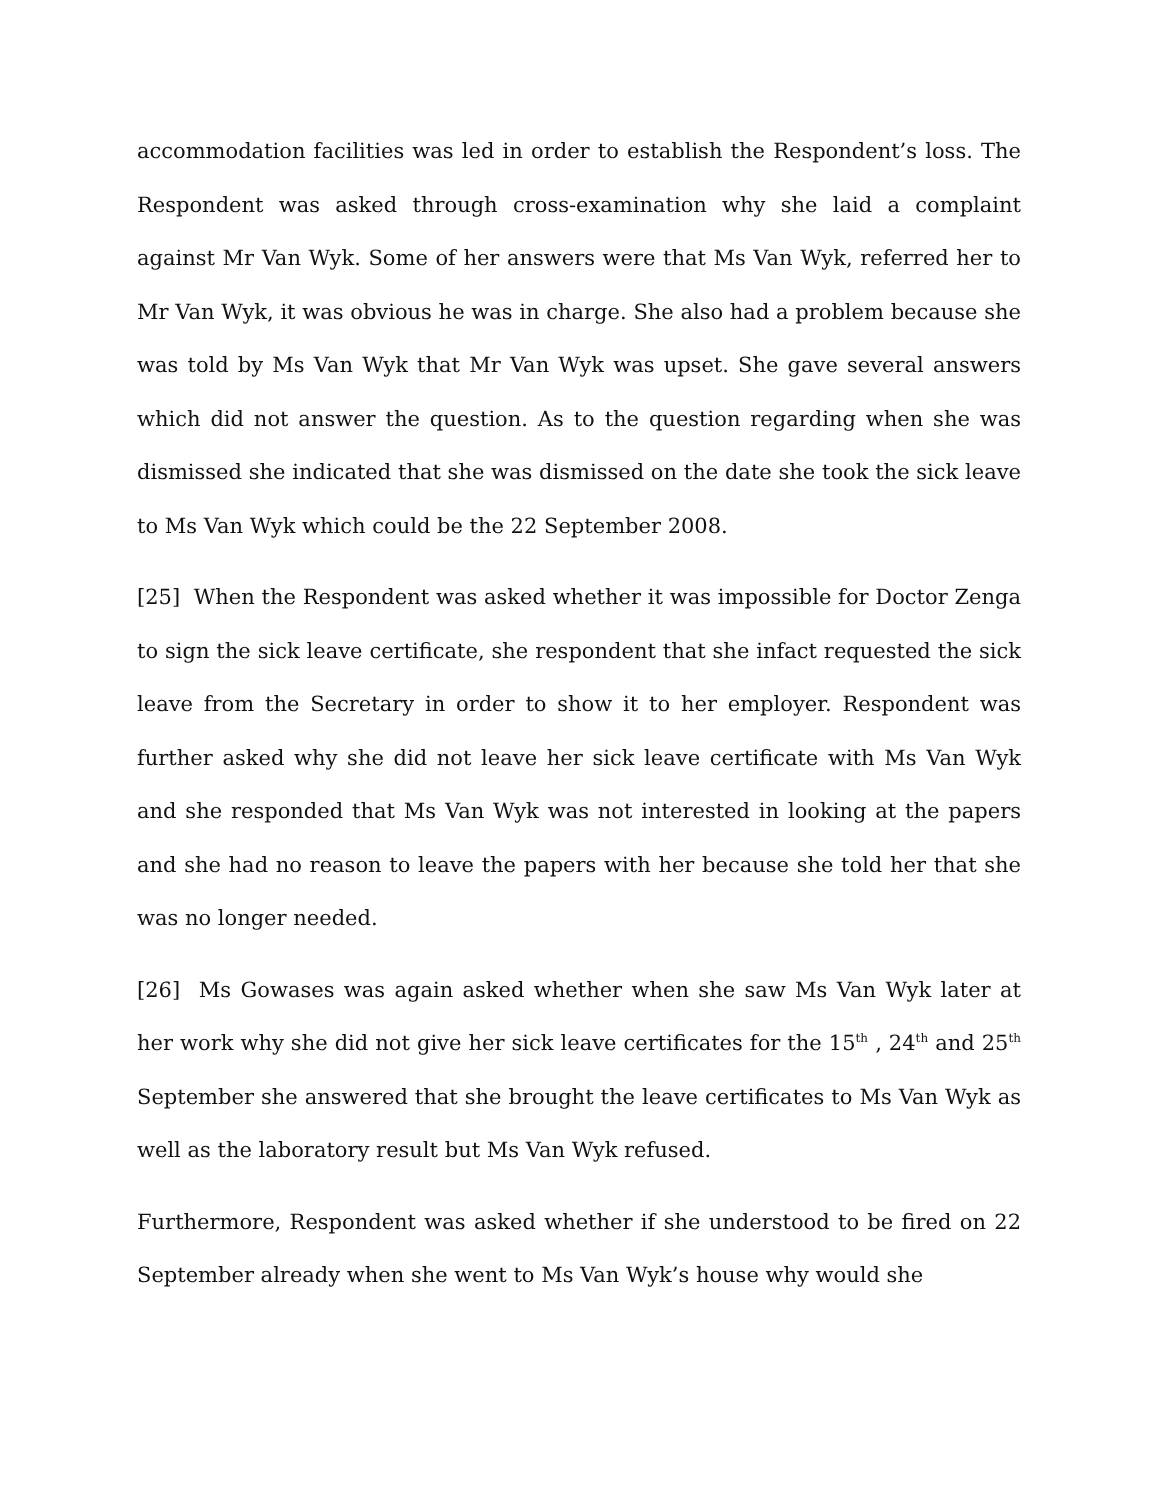accommodation facilities was led in order to establish the Respondent’s loss. The Respondent was asked through cross-examination why she laid a complaint against Mr Van Wyk. Some of her answers were that Ms Van Wyk, referred her to Mr Van Wyk, it was obvious he was in charge. She also had a problem because she was told by Ms Van Wyk that Mr Van Wyk was upset. She gave several answers which did not answer the question. As to the question regarding when she was dismissed she indicated that she was dismissed on the date she took the sick leave to Ms Van Wyk which could be the 22 September 2008.
[25] When the Respondent was asked whether it was impossible for Doctor Zenga to sign the sick leave certificate, she respondent that she infact requested the sick leave from the Secretary in order to show it to her employer. Respondent was further asked why she did not leave her sick leave certificate with Ms Van Wyk and she responded that Ms Van Wyk was not interested in looking at the papers and she had no reason to leave the papers with her because she told her that she was no longer needed.
[26] Ms Gowases was again asked whether when she saw Ms Van Wyk later at her work why she did not give her sick leave certificates for the 15<sup>th</sup> , 24<sup>th</sup> and 25<sup>th</sup> September she answered that she brought the leave certificates to Ms Van Wyk as well as the laboratory result but Ms Van Wyk refused.
Furthermore, Respondent was asked whether if she understood to be fired on 22 September already when she went to Ms Van Wyk’s house why would she